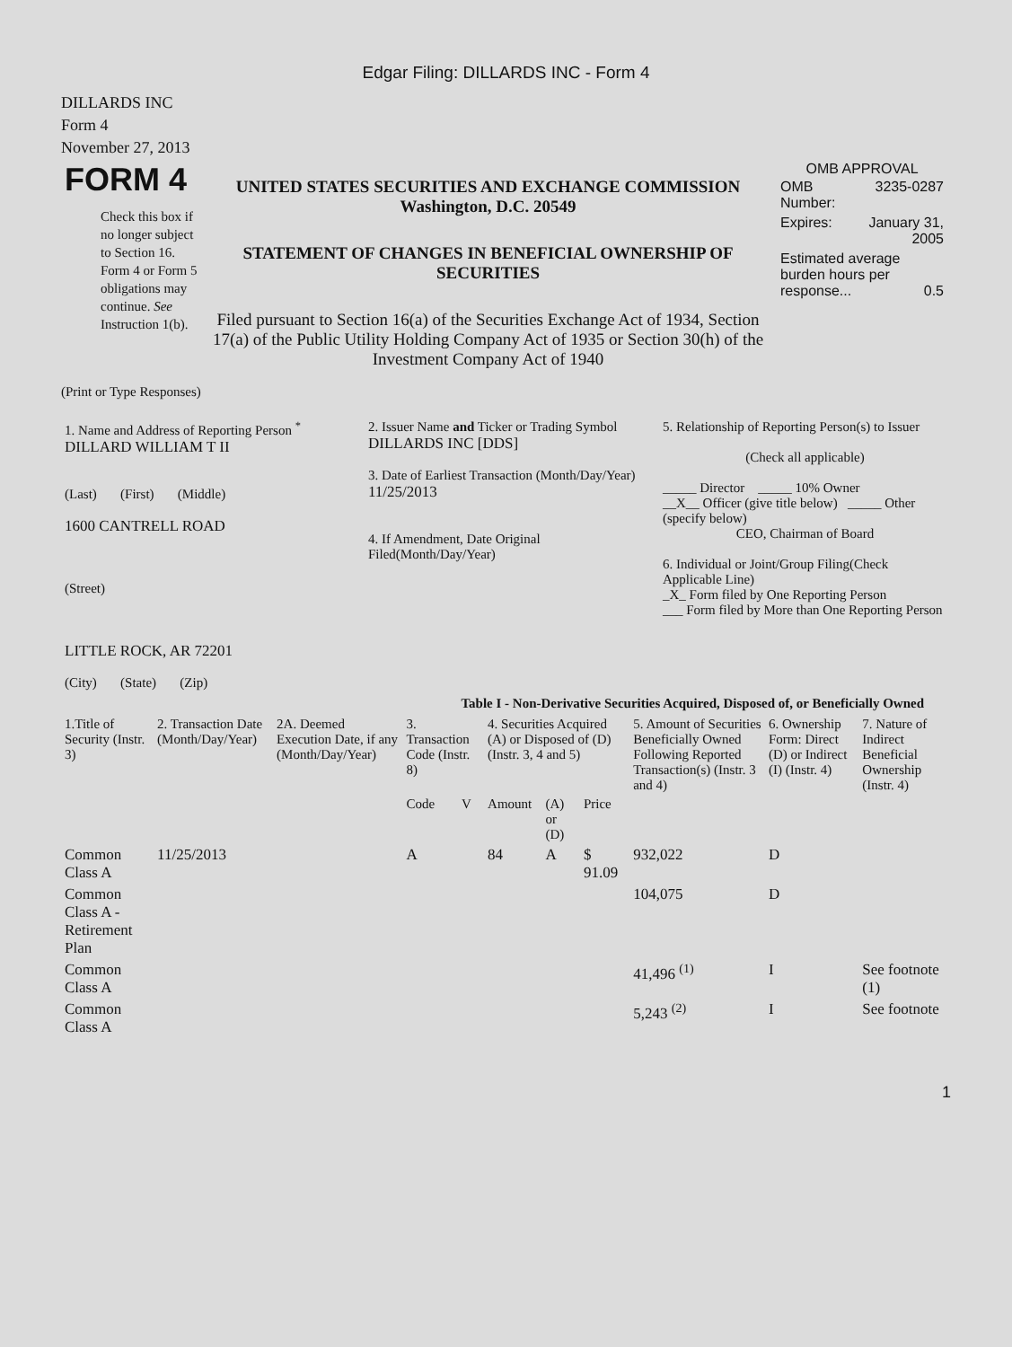Edgar Filing: DILLARDS INC - Form 4
DILLARDS INC
Form 4
November 27, 2013
| FORM 4 Check this box if no longer subject to Section 16. Form 4 or Form 5 obligations may continue. See Instruction 1(b). | UNITED STATES SECURITIES AND EXCHANGE COMMISSION Washington, D.C. 20549 STATEMENT OF CHANGES IN BENEFICIAL OWNERSHIP OF SECURITIES Filed pursuant to Section 16(a) of the Securities Exchange Act of 1934, Section 17(a) of the Public Utility Holding Company Act of 1935 or Section 30(h) of the Investment Company Act of 1940 | OMB APPROVAL / OMB Number: / 3235-0287 / / Expires: / January 31, 2005 / / Estimated average burden hours per response... 0.5 / / |
(Print or Type Responses)
| 1. Name and Address of Reporting Person <sup>*</sup> DILLARD WILLIAM T II (Last) (First) (Middle) 1600 CANTRELL ROAD (Street) LITTLE ROCK, AR 72201 (City) (State) (Zip) | 2. Issuer Name and Ticker or Trading Symbol DILLARDS INC [DDS] 3. Date of Earliest Transaction (Month/Day/Year) 11/25/2013 4. If Amendment, Date Original Filed(Month/Day/Year) | 5. Relationship of Reporting Person(s) to Issuer (Check all applicable) _____ Director _____ 10% Owner __X__ Officer (give title below) _____ Other (specify below) CEO, Chairman of Board 6. Individual or Joint/Group Filing(Check Applicable Line) _X_ Form filed by One Reporting Person ___ Form filed by More than One Reporting Person |
Table I - Non-Derivative Securities Acquired, Disposed of, or Beneficially Owned
| 1.Title of Security (Instr. 3) | 2. Transaction Date (Month/Day/Year) | 2A. Deemed Execution Date, if any (Month/Day/Year) | 3. Transaction Code (Instr. 8) | | 4. Securities Acquired (A) or Disposed of (D) (Instr. 3, 4 and 5) | | | 5. Amount of Securities Beneficially Owned Following Reported Transaction(s) (Instr. 3 and 4) | 6. Ownership Form: Direct (D) or Indirect (I) (Instr. 4) | 7. Nature of Indirect Beneficial Ownership (Instr. 4) |
| --- | --- | --- | --- | --- | --- | --- | --- | --- | --- | --- |
| | | | Code | V | Amount | (A) or (D) | Price | | | |
| Common Class A | 11/25/2013 | | A | | 84 | A | $ 91.09 | 932,022 | D | |
| Common Class A - Retirement Plan | | | | | | | | 104,075 | D | |
| Common Class A | | | | | | | | 41,496 <sup>(1)</sup> | I | See footnote (1) |
| Common Class A | | | | | | | | 5,243 <sup>(2)</sup> | I | See footnote |
1